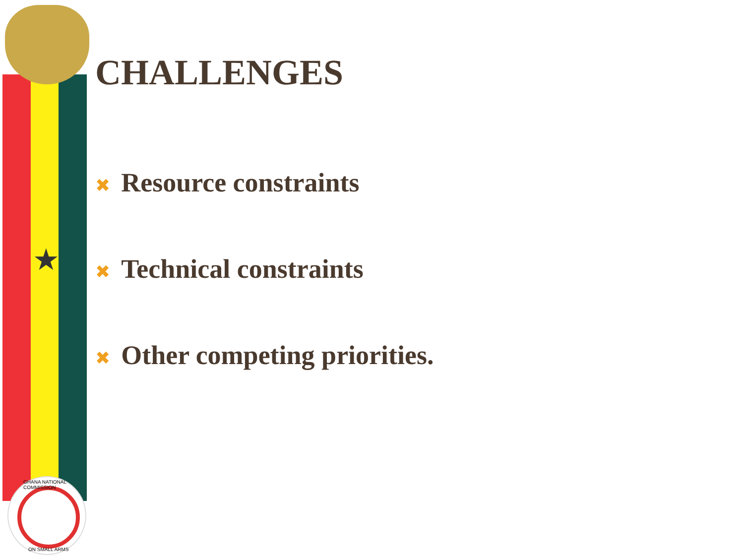★
GHANA NATIONAL COMMISSION
ON SMALL ARMS
CHALLENGES
✖ Resource constraints
✖ Technical constraints
✖ Other competing priorities.